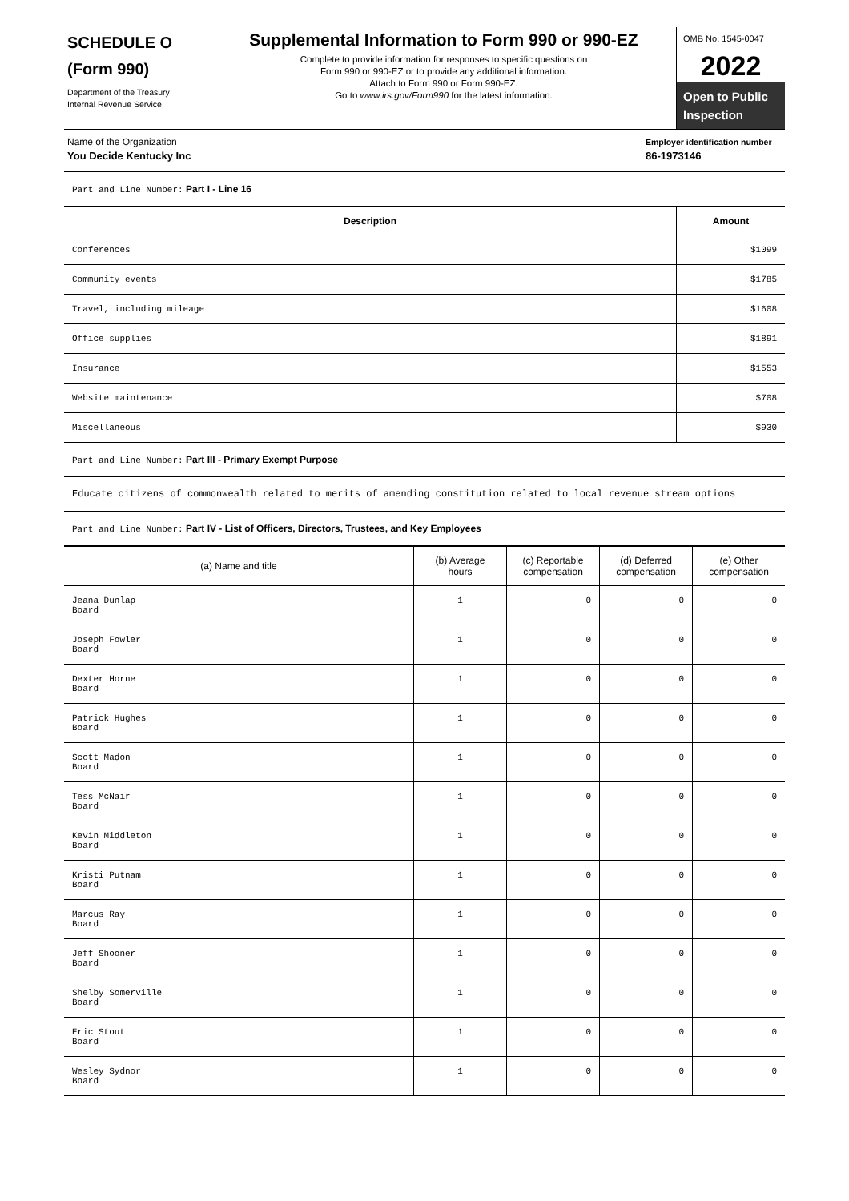SCHEDULE O
(Form 990)
Department of the Treasury
Internal Revenue Service
Supplemental Information to Form 990 or 990-EZ
Complete to provide information for responses to specific questions on
Form 990 or 990-EZ or to provide any additional information.
Attach to Form 990 or Form 990-EZ.
Go to www.irs.gov/Form990 for the latest information.
OMB No. 1545-0047
2022
Open to Public Inspection
Name of the Organization
You Decide Kentucky Inc
Employer identification number
86-1973146
Part and Line Number: Part I - Line 16
| Description | Amount |
| --- | --- |
| Conferences | $1099 |
| Community events | $1785 |
| Travel, including mileage | $1608 |
| Office supplies | $1891 |
| Insurance | $1553 |
| Website maintenance | $708 |
| Miscellaneous | $930 |
Part and Line Number: Part III - Primary Exempt Purpose
Educate citizens of commonwealth related to merits of amending constitution related to local revenue stream options
Part and Line Number: Part IV - List of Officers, Directors, Trustees, and Key Employees
| (a) Name and title | (b) Average hours | (c) Reportable compensation | (d) Deferred compensation | (e) Other compensation |
| --- | --- | --- | --- | --- |
| Jeana Dunlap Board | 1 | 0 | 0 | 0 |
| Joseph Fowler Board | 1 | 0 | 0 | 0 |
| Dexter Horne Board | 1 | 0 | 0 | 0 |
| Patrick Hughes Board | 1 | 0 | 0 | 0 |
| Scott Madon Board | 1 | 0 | 0 | 0 |
| Tess McNair Board | 1 | 0 | 0 | 0 |
| Kevin Middleton Board | 1 | 0 | 0 | 0 |
| Kristi Putnam Board | 1 | 0 | 0 | 0 |
| Marcus Ray Board | 1 | 0 | 0 | 0 |
| Jeff Shooner Board | 1 | 0 | 0 | 0 |
| Shelby Somerville Board | 1 | 0 | 0 | 0 |
| Eric Stout Board | 1 | 0 | 0 | 0 |
| Wesley Sydnor Board | 1 | 0 | 0 | 0 |